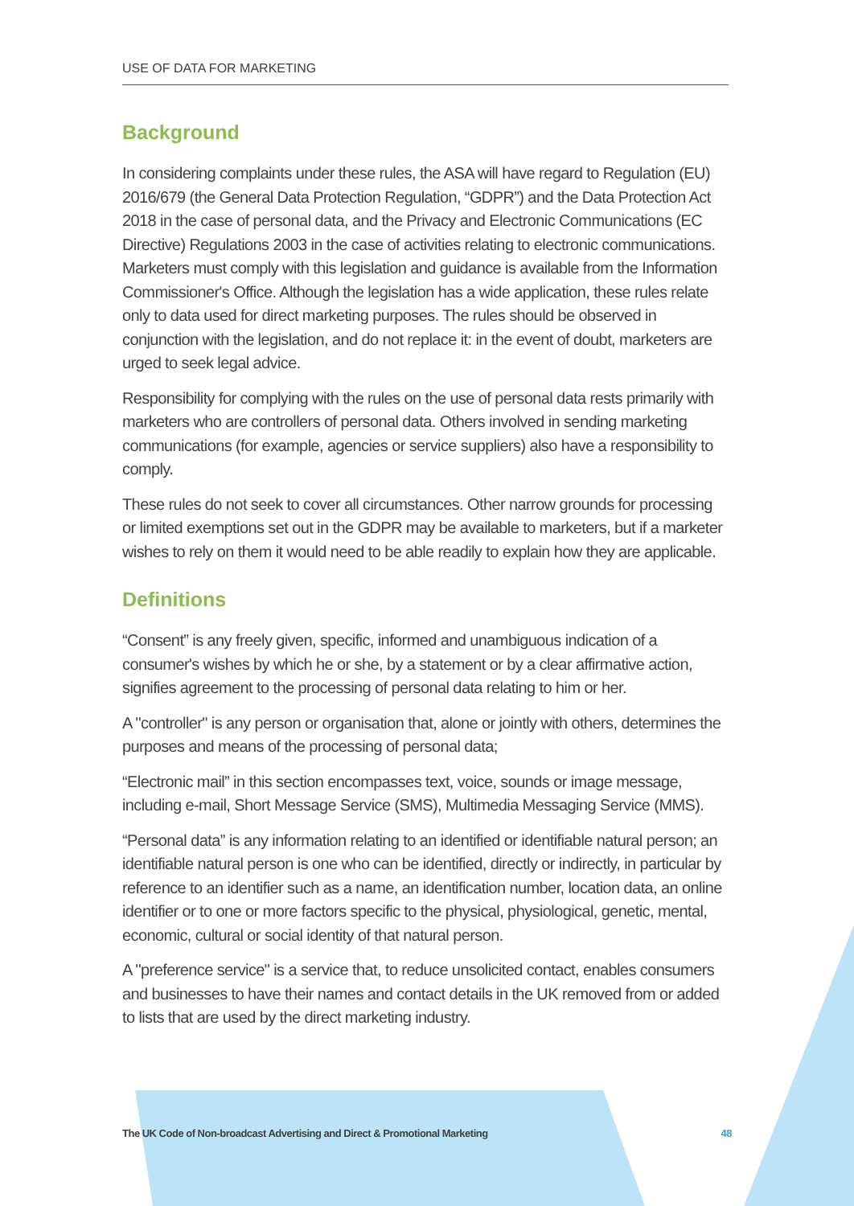USE OF DATA FOR MARKETING
Background
In considering complaints under these rules, the ASA will have regard to Regulation (EU) 2016/679 (the General Data Protection Regulation, “GDPR”) and the Data Protection Act 2018 in the case of personal data, and the Privacy and Electronic Communications (EC Directive) Regulations 2003 in the case of activities relating to electronic communications. Marketers must comply with this legislation and guidance is available from the Information Commissioner's Office. Although the legislation has a wide application, these rules relate only to data used for direct marketing purposes. The rules should be observed in conjunction with the legislation, and do not replace it: in the event of doubt, marketers are urged to seek legal advice.
Responsibility for complying with the rules on the use of personal data rests primarily with marketers who are controllers of personal data. Others involved in sending marketing communications (for example, agencies or service suppliers) also have a responsibility to comply.
These rules do not seek to cover all circumstances. Other narrow grounds for processing or limited exemptions set out in the GDPR may be available to marketers, but if a marketer wishes to rely on them it would need to be able readily to explain how they are applicable.
Definitions
“Consent” is any freely given, specific, informed and unambiguous indication of a consumer's wishes by which he or she, by a statement or by a clear affirmative action, signifies agreement to the processing of personal data relating to him or her.
A "controller" is any person or organisation that, alone or jointly with others, determines the purposes and means of the processing of personal data;
“Electronic mail” in this section encompasses text, voice, sounds or image message, including e-mail, Short Message Service (SMS), Multimedia Messaging Service (MMS).
“Personal data” is any information relating to an identified or identifiable natural person; an identifiable natural person is one who can be identified, directly or indirectly, in particular by reference to an identifier such as a name, an identification number, location data, an online identifier or to one or more factors specific to the physical, physiological, genetic, mental, economic, cultural or social identity of that natural person.
A "preference service" is a service that, to reduce unsolicited contact, enables consumers and businesses to have their names and contact details in the UK removed from or added to lists that are used by the direct marketing industry.
The UK Code of Non-broadcast Advertising and Direct & Promotional Marketing 48